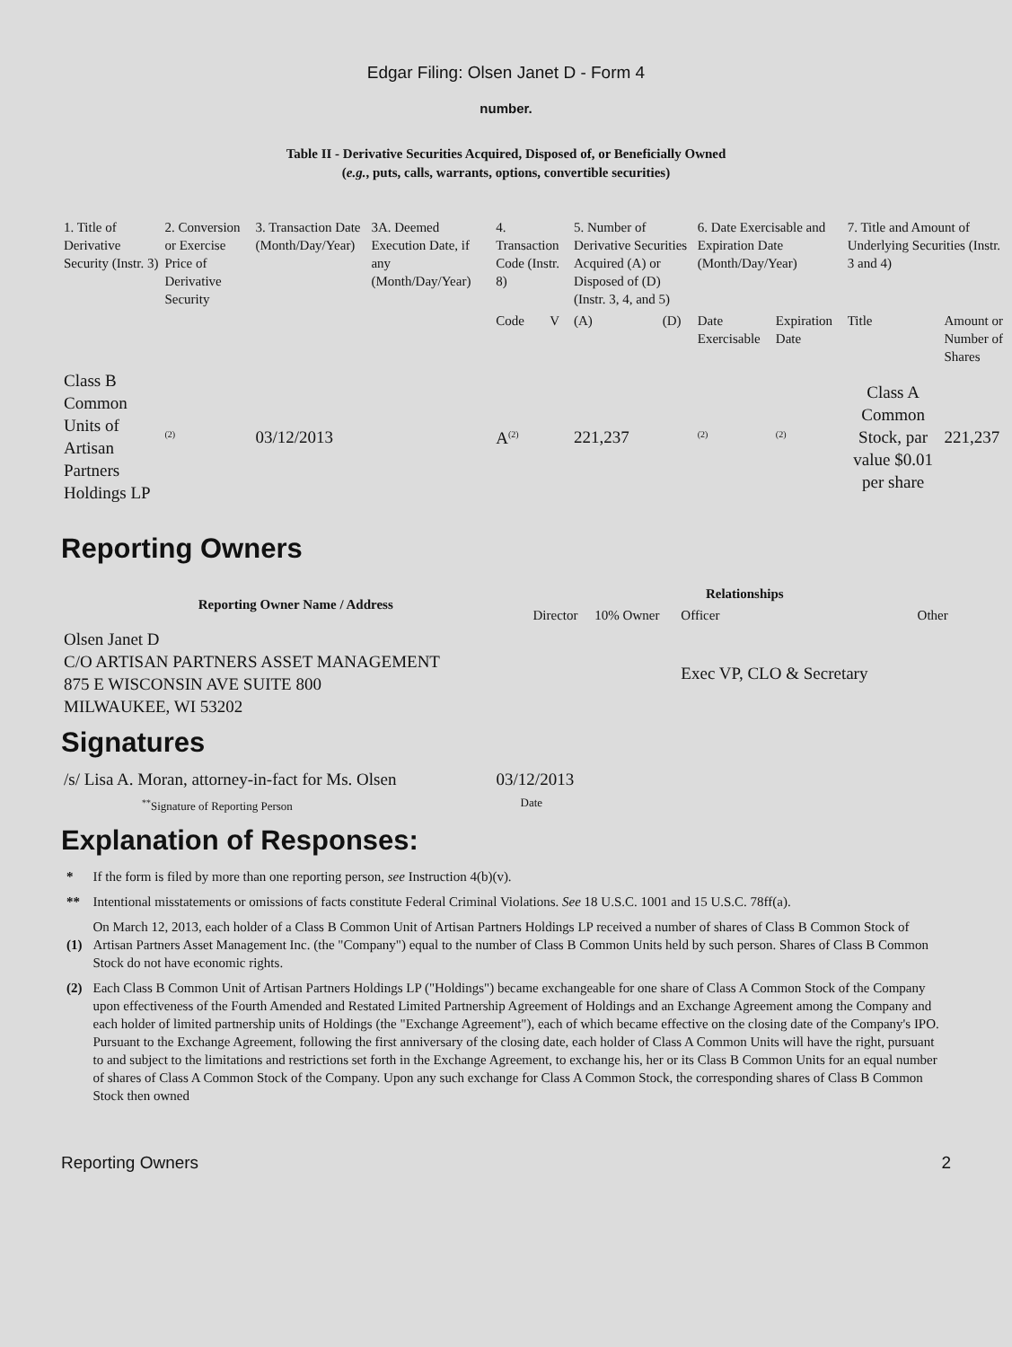Edgar Filing: Olsen Janet D - Form 4
number.
Table II - Derivative Securities Acquired, Disposed of, or Beneficially Owned
(e.g., puts, calls, warrants, options, convertible securities)
| 1. Title of Derivative Security (Instr. 3) | 2. Conversion or Exercise Price of Derivative Security | 3. Transaction Date (Month/Day/Year) | 3A. Deemed Execution Date, if any (Month/Day/Year) | 4. Transaction Code (Instr. 8) | | 5. Number of Derivative Securities Acquired (A) or Disposed of (D) (Instr. 3, 4, and 5) | | 6. Date Exercisable and Expiration Date (Month/Day/Year) | | 7. Title and Amount of Underlying Securities (Instr. 3 and 4) | |
| --- | --- | --- | --- | --- | --- | --- | --- | --- | --- | --- | --- |
| | | | | Code | V | (A) | (D) | Date Exercisable | Expiration Date | Title | Amount or Number of Shares |
| Class B Common Units of Artisan Partners Holdings LP | <sup>(2)</sup> | 03/12/2013 | | A<sup>(2)</sup> | | 221,237 | | <sup>(2)</sup> | <sup>(2)</sup> | Class A Common Stock, par value $0.01 per share | 221,237 |
Reporting Owners
| Reporting Owner Name / Address | Relationships | | | |
| --- | --- | --- | --- | --- |
| | Director | 10% Owner | Officer | Other |
| Olsen Janet D C/O ARTISAN PARTNERS ASSET MANAGEMENT 875 E WISCONSIN AVE SUITE 800 MILWAUKEE, WI 53202 | | | Exec VP, CLO & Secretary | |
Signatures
| /s/ Lisa A. Moran, attorney-in-fact for Ms. Olsen | 03/12/2013 |
| <sup>**</sup> Signature of Reporting Person | Date |
Explanation of Responses:
| * | If the form is filed by more than one reporting person, see Instruction 4(b)(v). |
| ** | Intentional misstatements or omissions of facts constitute Federal Criminal Violations. See 18 U.S.C. 1001 and 15 U.S.C. 78ff(a). |
| (1) | On March 12, 2013, each holder of a Class B Common Unit of Artisan Partners Holdings LP received a number of shares of Class B Common Stock of Artisan Partners Asset Management Inc. (the "Company") equal to the number of Class B Common Units held by such person. Shares of Class B Common Stock do not have economic rights. |
| (2) | Each Class B Common Unit of Artisan Partners Holdings LP ("Holdings") became exchangeable for one share of Class A Common Stock of the Company upon effectiveness of the Fourth Amended and Restated Limited Partnership Agreement of Holdings and an Exchange Agreement among the Company and each holder of limited partnership units of Holdings (the "Exchange Agreement"), each of which became effective on the closing date of the Company's IPO. Pursuant to the Exchange Agreement, following the first anniversary of the closing date, each holder of Class A Common Units will have the right, pursuant to and subject to the limitations and restrictions set forth in the Exchange Agreement, to exchange his, her or its Class B Common Units for an equal number of shares of Class A Common Stock of the Company. Upon any such exchange for Class A Common Stock, the corresponding shares of Class B Common Stock then owned |
Reporting Owners 2